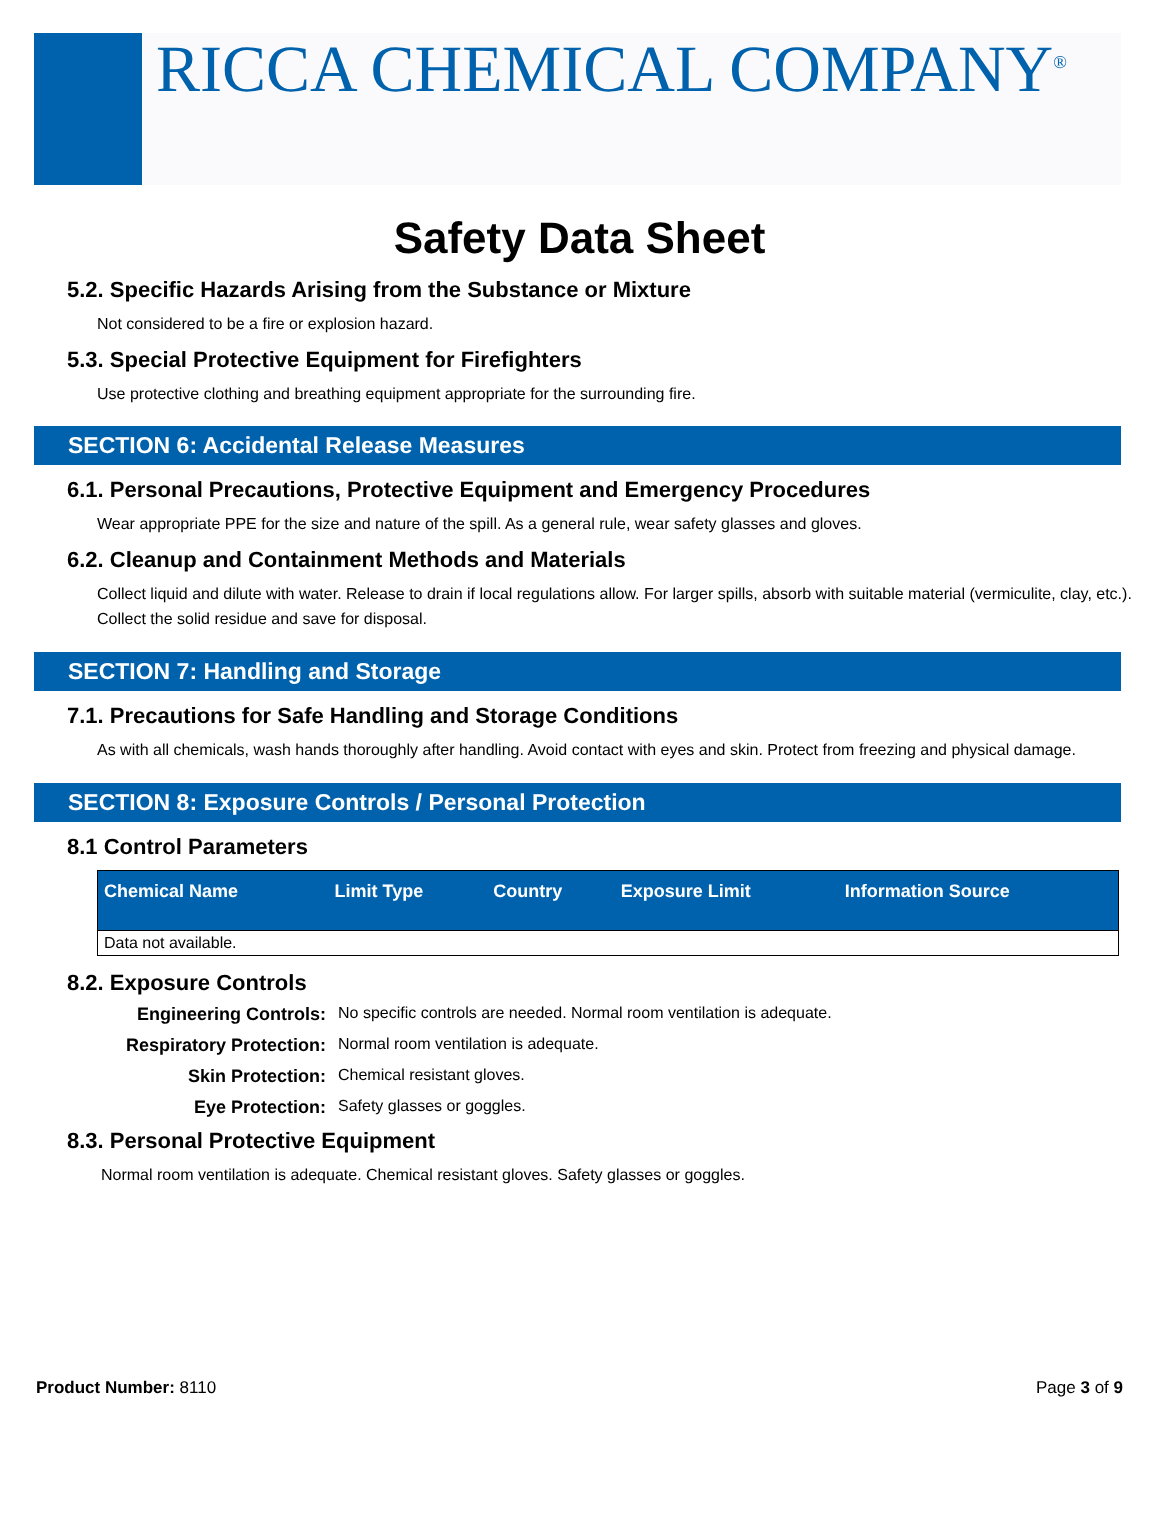RICCA CHEMICAL COMPANY<sup>®</sup>
Safety Data Sheet
5.2. Specific Hazards Arising from the Substance or Mixture
Not considered to be a fire or explosion hazard.
5.3. Special Protective Equipment for Firefighters
Use protective clothing and breathing equipment appropriate for the surrounding fire.
SECTION 6: Accidental Release Measures
6.1. Personal Precautions, Protective Equipment and Emergency Procedures
Wear appropriate PPE for the size and nature of the spill. As a general rule, wear safety glasses and gloves.
6.2. Cleanup and Containment Methods and Materials
Collect liquid and dilute with water. Release to drain if local regulations allow. For larger spills, absorb with suitable material (vermiculite, clay, etc.). Collect the solid residue and save for disposal.
SECTION 7: Handling and Storage
7.1. Precautions for Safe Handling and Storage Conditions
As with all chemicals, wash hands thoroughly after handling. Avoid contact with eyes and skin. Protect from freezing and physical damage.
SECTION 8: Exposure Controls / Personal Protection
8.1 Control Parameters
| Chemical Name | Limit Type | Country | Exposure Limit | Information Source |
| --- | --- | --- | --- | --- |
| Data not available. | | | | |
8.2. Exposure Controls
Engineering Controls: No specific controls are needed. Normal room ventilation is adequate. Respiratory Protection: Normal room ventilation is adequate. Skin Protection: Chemical resistant gloves. Eye Protection: Safety glasses or goggles.
8.3. Personal Protective Equipment
Normal room ventilation is adequate. Chemical resistant gloves. Safety glasses or goggles.
Product Number: 8110 Page 3 of 9